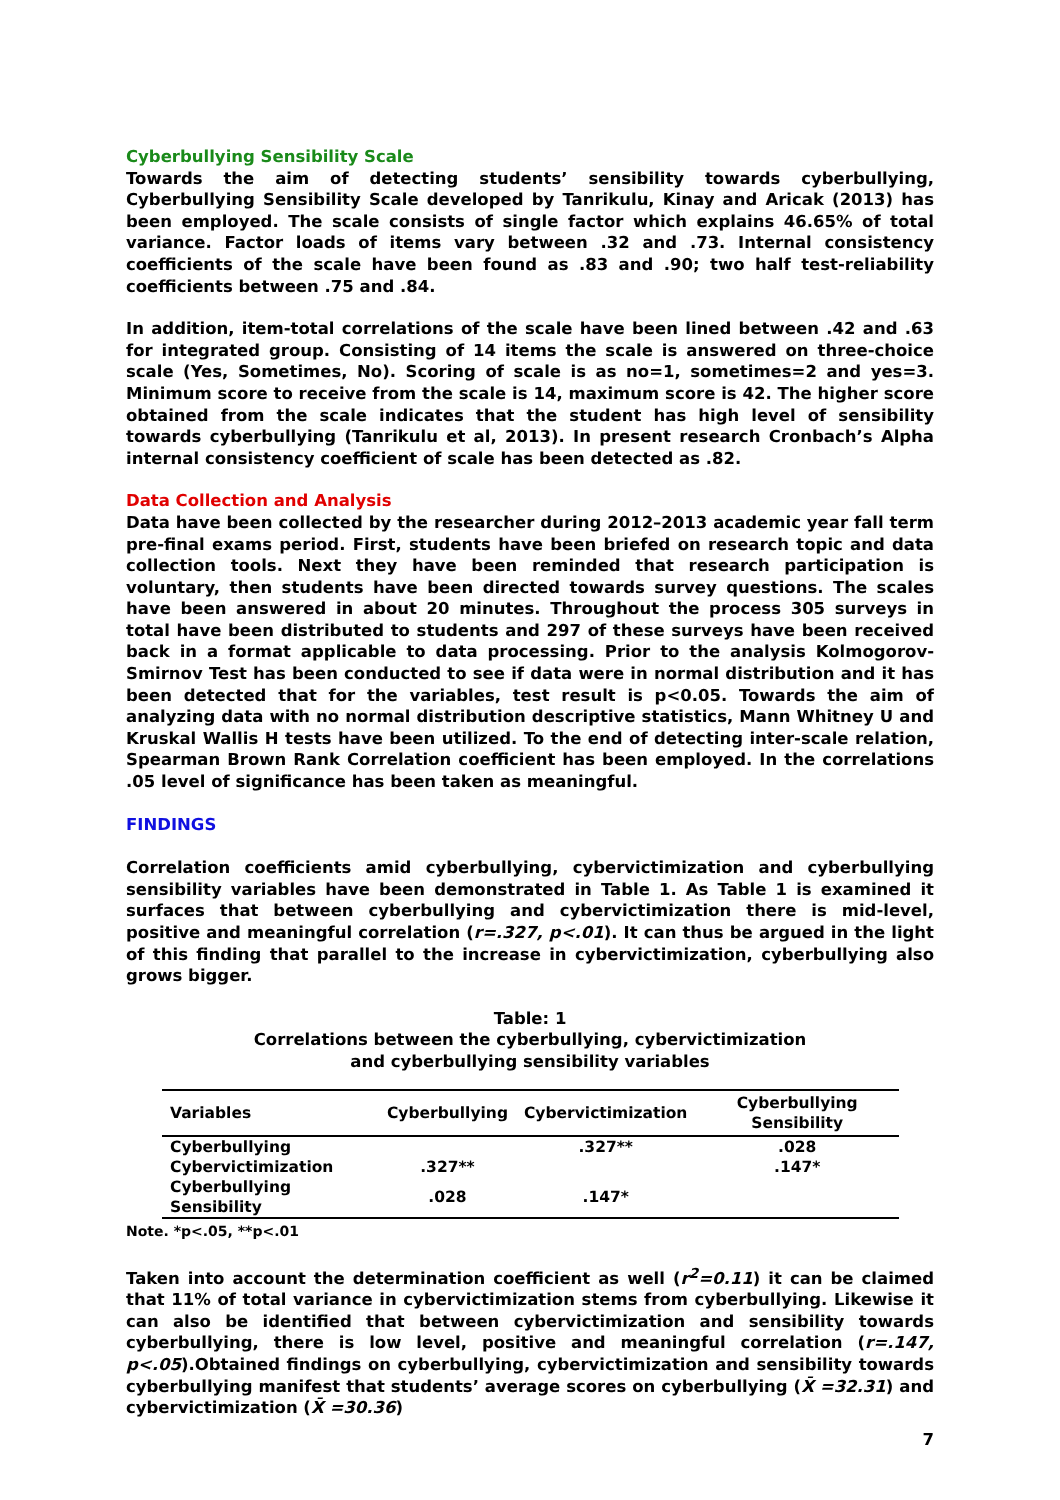Cyberbullying Sensibility Scale
Towards the aim of detecting students’ sensibility towards cyberbullying, Cyberbullying Sensibility Scale developed by Tanrikulu, Kinay and Aricak (2013) has been employed. The scale consists of single factor which explains 46.65% of total variance. Factor loads of items vary between .32 and .73. Internal consistency coefficients of the scale have been found as .83 and .90; two half test-reliability coefficients between .75 and .84.
In addition, item-total correlations of the scale have been lined between .42 and .63 for integrated group. Consisting of 14 items the scale is answered on three-choice scale (Yes, Sometimes, No). Scoring of scale is as no=1, sometimes=2 and yes=3. Minimum score to receive from the scale is 14, maximum score is 42. The higher score obtained from the scale indicates that the student has high level of sensibility towards cyberbullying (Tanrikulu et al, 2013). In present research Cronbach’s Alpha internal consistency coefficient of scale has been detected as .82.
Data Collection and Analysis
Data have been collected by the researcher during 2012–2013 academic year fall term pre-final exams period. First, students have been briefed on research topic and data collection tools. Next they have been reminded that research participation is voluntary, then students have been directed towards survey questions. The scales have been answered in about 20 minutes. Throughout the process 305 surveys in total have been distributed to students and 297 of these surveys have been received back in a format applicable to data processing. Prior to the analysis Kolmogorov-Smirnov Test has been conducted to see if data were in normal distribution and it has been detected that for the variables, test result is p<0.05. Towards the aim of analyzing data with no normal distribution descriptive statistics, Mann Whitney U and Kruskal Wallis H tests have been utilized. To the end of detecting inter-scale relation, Spearman Brown Rank Correlation coefficient has been employed. In the correlations .05 level of significance has been taken as meaningful.
FINDINGS
Correlation coefficients amid cyberbullying, cybervictimization and cyberbullying sensibility variables have been demonstrated in Table 1. As Table 1 is examined it surfaces that between cyberbullying and cybervictimization there is mid-level, positive and meaningful correlation (r=.327, p<.01). It can thus be argued in the light of this finding that parallel to the increase in cybervictimization, cyberbullying also grows bigger.
Table: 1
Correlations between the cyberbullying, cybervictimization
and cyberbullying sensibility variables
| Variables | Cyberbullying | Cybervictimization | Cyberbullying Sensibility |
| --- | --- | --- | --- |
| Cyberbullying | | .327** | .028 |
| Cybervictimization | .327** | | .147* |
| Cyberbullying Sensibility | .028 | .147* | |
Note. *p<.05, **p<.01
Taken into account the determination coefficient as well (r<sup>2</sup>=0.11) it can be claimed that 11% of total variance in cybervictimization stems from cyberbullying. Likewise it can also be identified that between cybervictimization and sensibility towards cyberbullying, there is low level, positive and meaningful correlation (r=.147, p<.05).Obtained findings on cyberbullying, cybervictimization and sensibility towards cyberbullying manifest that students’ average scores on cyberbullying (X̄ =32.31) and cybervictimization (X̄ =30.36)
7